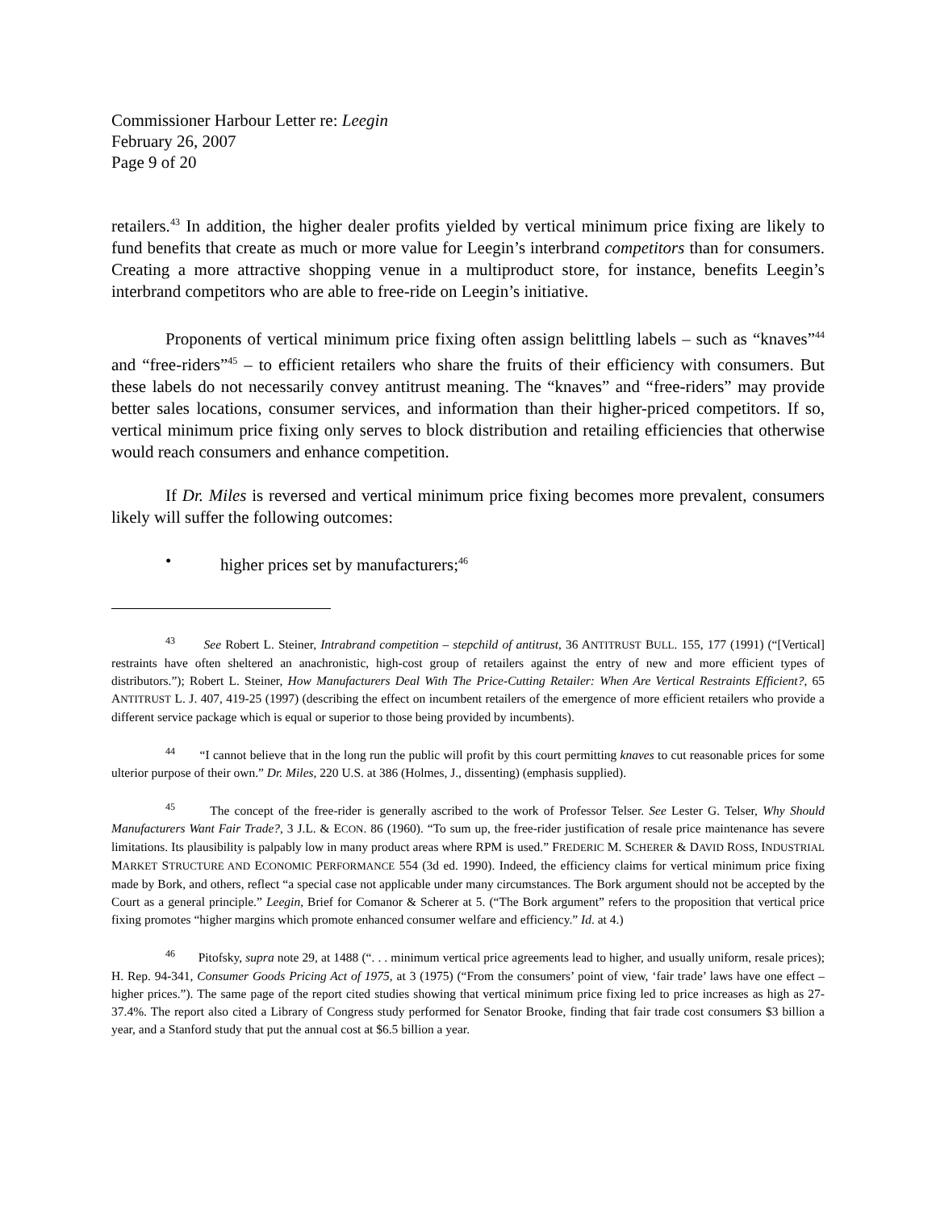Commissioner Harbour Letter re: Leegin
February 26, 2007
Page 9 of 20
retailers.<sup>43</sup> In addition, the higher dealer profits yielded by vertical minimum price fixing are likely to fund benefits that create as much or more value for Leegin’s interbrand competitors than for consumers. Creating a more attractive shopping venue in a multiproduct store, for instance, benefits Leegin’s interbrand competitors who are able to free-ride on Leegin’s initiative.
Proponents of vertical minimum price fixing often assign belittling labels – such as “knaves”<sup>44</sup> and “free-riders”<sup>45</sup> – to efficient retailers who share the fruits of their efficiency with consumers. But these labels do not necessarily convey antitrust meaning. The “knaves” and “free-riders” may provide better sales locations, consumer services, and information than their higher-priced competitors. If so, vertical minimum price fixing only serves to block distribution and retailing efficiencies that otherwise would reach consumers and enhance competition.
If Dr. Miles is reversed and vertical minimum price fixing becomes more prevalent, consumers likely will suffer the following outcomes:
• higher prices set by manufacturers;<sup>46</sup>
<sup>43</sup> See Robert L. Steiner, Intrabrand competition – stepchild of antitrust, 36 ANTITRUST BULL. 155, 177 (1991) (“[Vertical] restraints have often sheltered an anachronistic, high-cost group of retailers against the entry of new and more efficient types of distributors.”); Robert L. Steiner, How Manufacturers Deal With The Price-Cutting Retailer: When Are Vertical Restraints Efficient?, 65 ANTITRUST L. J. 407, 419-25 (1997) (describing the effect on incumbent retailers of the emergence of more efficient retailers who provide a different service package which is equal or superior to those being provided by incumbents).
<sup>44</sup> “I cannot believe that in the long run the public will profit by this court permitting knaves to cut reasonable prices for some ulterior purpose of their own.” Dr. Miles, 220 U.S. at 386 (Holmes, J., dissenting) (emphasis supplied).
<sup>45</sup> The concept of the free-rider is generally ascribed to the work of Professor Telser. See Lester G. Telser, Why Should Manufacturers Want Fair Trade?, 3 J.L. & ECON. 86 (1960). “To sum up, the free-rider justification of resale price maintenance has severe limitations. Its plausibility is palpably low in many product areas where RPM is used.” FREDERIC M. SCHERER & DAVID ROSS, INDUSTRIAL MARKET STRUCTURE AND ECONOMIC PERFORMANCE 554 (3d ed. 1990). Indeed, the efficiency claims for vertical minimum price fixing made by Bork, and others, reflect “a special case not applicable under many circumstances. The Bork argument should not be accepted by the Court as a general principle.” Leegin, Brief for Comanor & Scherer at 5. (“The Bork argument” refers to the proposition that vertical price fixing promotes “higher margins which promote enhanced consumer welfare and efficiency.” Id. at 4.)
<sup>46</sup> Pitofsky, supra note 29, at 1488 (“. . . minimum vertical price agreements lead to higher, and usually uniform, resale prices); H. Rep. 94-341, Consumer Goods Pricing Act of 1975, at 3 (1975) (“From the consumers’ point of view, ‘fair trade’ laws have one effect – higher prices.”). The same page of the report cited studies showing that vertical minimum price fixing led to price increases as high as 27-37.4%. The report also cited a Library of Congress study performed for Senator Brooke, finding that fair trade cost consumers $3 billion a year, and a Stanford study that put the annual cost at $6.5 billion a year.